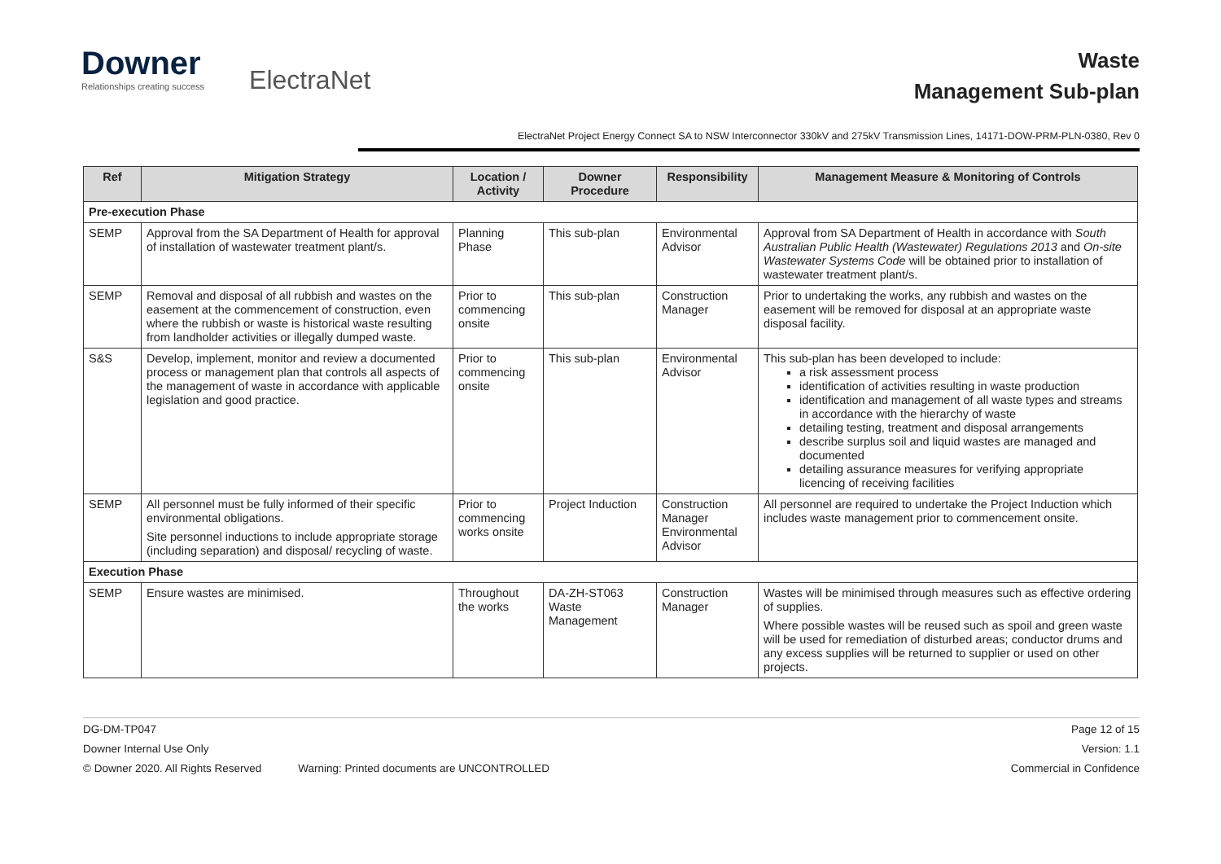Downer
Relationships creating success
ElectraNet
Waste
Management Sub-plan
ElectraNet Project Energy Connect SA to NSW Interconnector 330kV and 275kV Transmission Lines, 14171-DOW-PRM-PLN-0380, Rev 0
| Ref | Mitigation Strategy | Location / Activity | Downer Procedure | Responsibility | Management Measure & Monitoring of Controls |
| --- | --- | --- | --- | --- | --- |
| Pre-execution Phase | | | | | |
| SEMP | Approval from the SA Department of Health for approval of installation of wastewater treatment plant/s. | Planning Phase | This sub-plan | Environmental Advisor | Approval from SA Department of Health in accordance with South Australian Public Health (Wastewater) Regulations 2013 and On-site Wastewater Systems Code will be obtained prior to installation of wastewater treatment plant/s. |
| SEMP | Removal and disposal of all rubbish and wastes on the easement at the commencement of construction, even where the rubbish or waste is historical waste resulting from landholder activities or illegally dumped waste. | Prior to commencing onsite | This sub-plan | Construction Manager | Prior to undertaking the works, any rubbish and wastes on the easement will be removed for disposal at an appropriate waste disposal facility. |
| S&S | Develop, implement, monitor and review a documented process or management plan that controls all aspects of the management of waste in accordance with applicable legislation and good practice. | Prior to commencing onsite | This sub-plan | Environmental Advisor | This sub-plan has been developed to include: a risk assessment process identification of activities resulting in waste production identification and management of all waste types and streams in accordance with the hierarchy of waste detailing testing, treatment and disposal arrangements describe surplus soil and liquid wastes are managed and documented detailing assurance measures for verifying appropriate licencing of receiving facilities |
| SEMP | All personnel must be fully informed of their specific environmental obligations. Site personnel inductions to include appropriate storage (including separation) and disposal/ recycling of waste. | Prior to commencing works onsite | Project Induction | Construction Manager Environmental Advisor | All personnel are required to undertake the Project Induction which includes waste management prior to commencement onsite. |
| Execution Phase | | | | | |
| SEMP | Ensure wastes are minimised. | Throughout the works | DA-ZH-ST063 Waste Management | Construction Manager | Wastes will be minimised through measures such as effective ordering of supplies. Where possible wastes will be reused such as spoil and green waste will be used for remediation of disturbed areas; conductor drums and any excess supplies will be returned to supplier or used on other projects. |
DG-DM-TP047 Page 12 of 15
Downer Internal Use Only Version: 1.1
© Downer 2020. All Rights Reserved Warning: Printed documents are UNCONTROLLED Commercial in Confidence